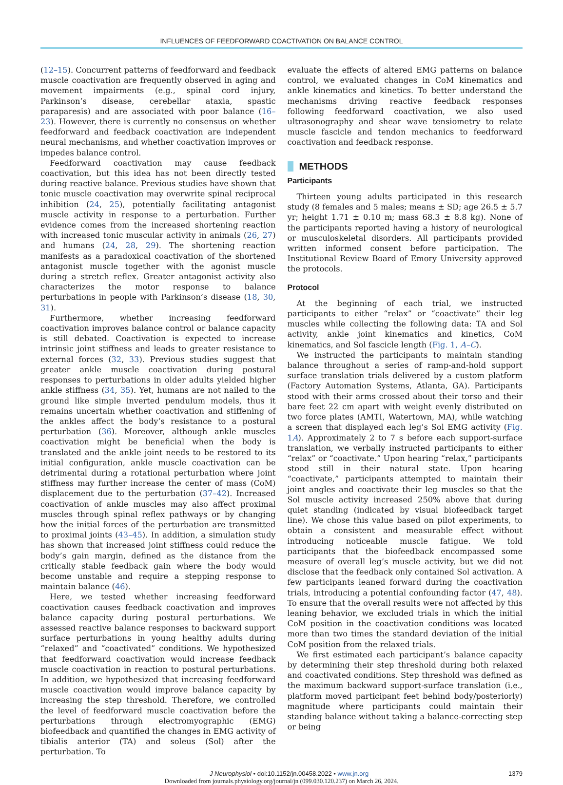INFLUENCES OF FEEDFORWARD COACTIVATION ON BALANCE CONTROL
(12–15). Concurrent patterns of feedforward and feedback muscle coactivation are frequently observed in aging and movement impairments (e.g., spinal cord injury, Parkinson’s disease, cerebellar ataxia, spastic paraparesis) and are associated with poor balance (16–23). However, there is currently no consensus on whether feedforward and feedback coactivation are independent neural mechanisms, and whether coactivation improves or impedes balance control.
Feedforward coactivation may cause feedback coactivation, but this idea has not been directly tested during reactive balance. Previous studies have shown that tonic muscle coactivation may overwrite spinal reciprocal inhibition (24, 25), potentially facilitating antagonist muscle activity in response to a perturbation. Further evidence comes from the increased shortening reaction with increased tonic muscular activity in animals (26, 27) and humans (24, 28, 29). The shortening reaction manifests as a paradoxical coactivation of the shortened antagonist muscle together with the agonist muscle during a stretch reflex. Greater antagonist activity also characterizes the motor response to balance perturbations in people with Parkinson’s disease (18, 30, 31).
Furthermore, whether increasing feedforward coactivation improves balance control or balance capacity is still debated. Coactivation is expected to increase intrinsic joint stiffness and leads to greater resistance to external forces (32, 33). Previous studies suggest that greater ankle muscle coactivation during postural responses to perturbations in older adults yielded higher ankle stiffness (34, 35). Yet, humans are not nailed to the ground like simple inverted pendulum models, thus it remains uncertain whether coactivation and stiffening of the ankles affect the body’s resistance to a postural perturbation (36). Moreover, although ankle muscles coactivation might be beneficial when the body is translated and the ankle joint needs to be restored to its initial configuration, ankle muscle coactivation can be detrimental during a rotational perturbation where joint stiffness may further increase the center of mass (CoM) displacement due to the perturbation (37–42). Increased coactivation of ankle muscles may also affect proximal muscles through spinal reflex pathways or by changing how the initial forces of the perturbation are transmitted to proximal joints (43–45). In addition, a simulation study has shown that increased joint stiffness could reduce the body’s gain margin, defined as the distance from the critically stable feedback gain where the body would become unstable and require a stepping response to maintain balance (46).
Here, we tested whether increasing feedforward coactivation causes feedback coactivation and improves balance capacity during postural perturbations. We assessed reactive balance responses to backward support surface perturbations in young healthy adults during “relaxed” and “coactivated” conditions. We hypothesized that feedforward coactivation would increase feedback muscle coactivation in reaction to postural perturbations. In addition, we hypothesized that increasing feedforward muscle coactivation would improve balance capacity by increasing the step threshold. Therefore, we controlled the level of feedforward muscle coactivation before the perturbations through electromyographic (EMG) biofeedback and quantified the changes in EMG activity of tibialis anterior (TA) and soleus (Sol) after the perturbation. To
evaluate the effects of altered EMG patterns on balance control, we evaluated changes in CoM kinematics and ankle kinematics and kinetics. To better understand the mechanisms driving reactive feedback responses following feedforward coactivation, we also used ultrasonography and shear wave tensiometry to relate muscle fascicle and tendon mechanics to feedforward coactivation and feedback response.
METHODS
Participants
Thirteen young adults participated in this research study (8 females and 5 males; means ± SD; age 26.5 ± 5.7 yr; height 1.71 ± 0.10 m; mass 68.3 ± 8.8 kg). None of the participants reported having a history of neurological or musculoskeletal disorders. All participants provided written informed consent before participation. The Institutional Review Board of Emory University approved the protocols.
Protocol
At the beginning of each trial, we instructed participants to either “relax” or “coactivate” their leg muscles while collecting the following data: TA and Sol activity, ankle joint kinematics and kinetics, CoM kinematics, and Sol fascicle length (Fig. 1, A–C).
We instructed the participants to maintain standing balance throughout a series of ramp-and-hold support surface translation trials delivered by a custom platform (Factory Automation Systems, Atlanta, GA). Participants stood with their arms crossed about their torso and their bare feet 22 cm apart with weight evenly distributed on two force plates (AMTI, Watertown, MA), while watching a screen that displayed each leg’s Sol EMG activity (Fig. 1A). Approximately 2 to 7 s before each support-surface translation, we verbally instructed participants to either “relax” or “coactivate.” Upon hearing “relax,” participants stood still in their natural state. Upon hearing “coactivate,” participants attempted to maintain their joint angles and coactivate their leg muscles so that the Sol muscle activity increased 250% above that during quiet standing (indicated by visual biofeedback target line). We chose this value based on pilot experiments, to obtain a consistent and measurable effect without introducing noticeable muscle fatigue. We told participants that the biofeedback encompassed some measure of overall leg’s muscle activity, but we did not disclose that the feedback only contained Sol activation. A few participants leaned forward during the coactivation trials, introducing a potential confounding factor (47, 48). To ensure that the overall results were not affected by this leaning behavior, we excluded trials in which the initial CoM position in the coactivation conditions was located more than two times the standard deviation of the initial CoM position from the relaxed trials.
We first estimated each participant’s balance capacity by determining their step threshold during both relaxed and coactivated conditions. Step threshold was defined as the maximum backward support-surface translation (i.e., platform moved participant feet behind body/posteriorly) magnitude where participants could maintain their standing balance without taking a balance-correcting step or being
J Neurophysiol • doi:10.1152/jn.00458.2022 • www.jn.org 1379
Downloaded from journals.physiology.org/journal/jn (099.030.120.237) on March 26, 2024.